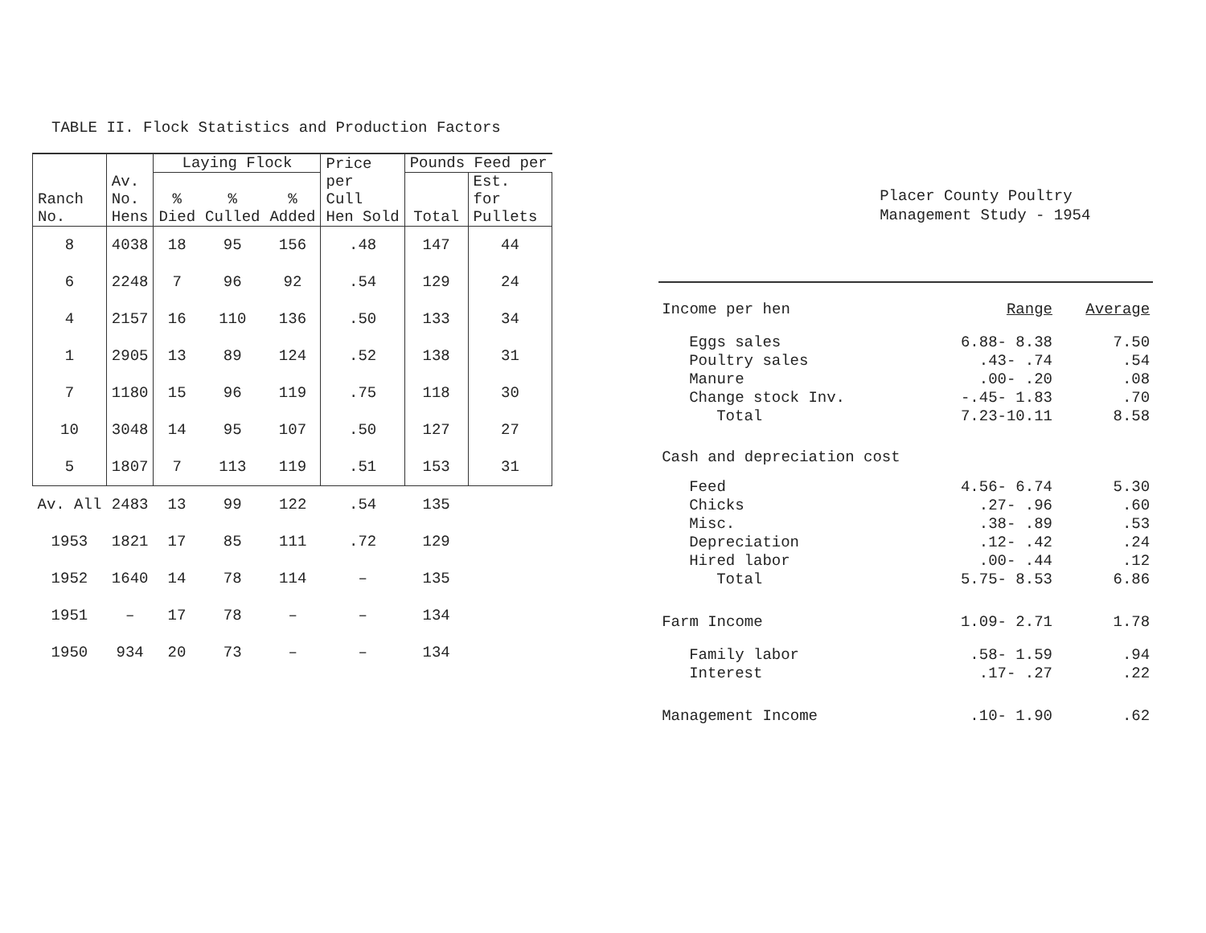TABLE II. Flock Statistics and Production Factors
| Ranch No. | Av. No. Hens | Laying Flock | | | Price per Cull Hen Sold | Pounds Feed per | |
| --- | --- | --- | --- | --- | --- | --- | --- |
| | | % Died | % Culled | % Added | | Total | Est. for Pullets |
| 8 | 4038 | 18 | 95 | 156 | .48 | 147 | 44 |
| 6 | 2248 | 7 | 96 | 92 | .54 | 129 | 24 |
| 4 | 2157 | 16 | 110 | 136 | .50 | 133 | 34 |
| 1 | 2905 | 13 | 89 | 124 | .52 | 138 | 31 |
| 7 | 1180 | 15 | 96 | 119 | .75 | 118 | 30 |
| 10 | 3048 | 14 | 95 | 107 | .50 | 127 | 27 |
| 5 | 1807 | 7 | 113 | 119 | .51 | 153 | 31 |
| Av. All | 2483 | 13 | 99 | 122 | .54 | 135 | |
| 1953 | 1821 | 17 | 85 | 111 | .72 | 129 | |
| 1952 | 1640 | 14 | 78 | 114 | – | 135 | |
| 1951 | – | 17 | 78 | – | – | 134 | |
| 1950 | 934 | 20 | 73 | – | – | 134 | |
Placer County Poultry
Management Study - 1954
| Income per hen | Range | Average |
| Eggs sales | 6.88- 8.38 | 7.50 |
| Poultry sales | .43- .74 | .54 |
| Manure | .00- .20 | .08 |
| Change stock Inv. | -.45- 1.83 | .70 |
| Total | 7.23-10.11 | 8.58 |
| Cash and depreciation cost | | |
| Feed | 4.56- 6.74 | 5.30 |
| Chicks | .27- .96 | .60 |
| Misc. | .38- .89 | .53 |
| Depreciation | .12- .42 | .24 |
| Hired labor | .00- .44 | .12 |
| Total | 5.75- 8.53 | 6.86 |
| Farm Income | 1.09- 2.71 | 1.78 |
| Family labor | .58- 1.59 | .94 |
| Interest | .17- .27 | .22 |
| Management Income | .10- 1.90 | .62 |